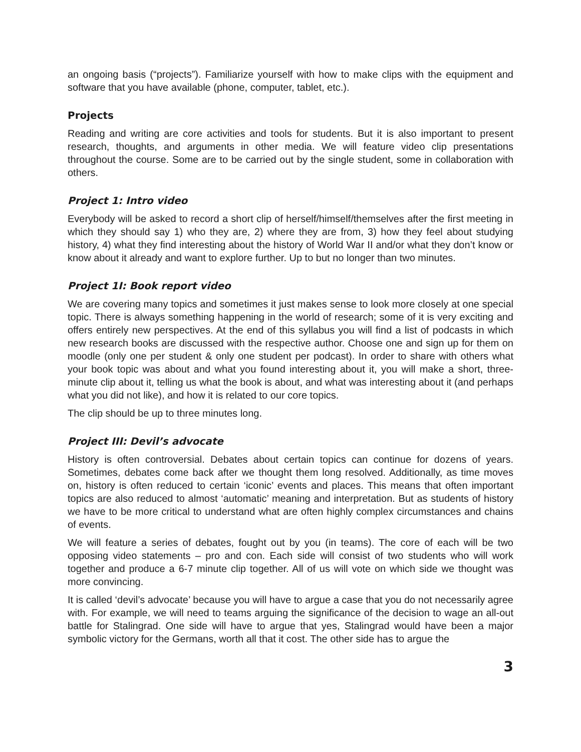an ongoing basis (“projects”). Familiarize yourself with how to make clips with the equipment and software that you have available (phone, computer, tablet, etc.).
Projects
Reading and writing are core activities and tools for students. But it is also important to present research, thoughts, and arguments in other media. We will feature video clip presentations throughout the course. Some are to be carried out by the single student, some in collaboration with others.
Project 1: Intro video
Everybody will be asked to record a short clip of herself/himself/themselves after the first meeting in which they should say 1) who they are, 2) where they are from, 3) how they feel about studying history, 4) what they find interesting about the history of World War II and/or what they don’t know or know about it already and want to explore further. Up to but no longer than two minutes.
Project 1I: Book report video
We are covering many topics and sometimes it just makes sense to look more closely at one special topic. There is always something happening in the world of research; some of it is very exciting and offers entirely new perspectives. At the end of this syllabus you will find a list of podcasts in which new research books are discussed with the respective author. Choose one and sign up for them on moodle (only one per student & only one student per podcast). In order to share with others what your book topic was about and what you found interesting about it, you will make a short, three-minute clip about it, telling us what the book is about, and what was interesting about it (and perhaps what you did not like), and how it is related to our core topics.
The clip should be up to three minutes long.
Project III: Devil’s advocate
History is often controversial. Debates about certain topics can continue for dozens of years. Sometimes, debates come back after we thought them long resolved. Additionally, as time moves on, history is often reduced to certain ‘iconic’ events and places. This means that often important topics are also reduced to almost ‘automatic’ meaning and interpretation. But as students of history we have to be more critical to understand what are often highly complex circumstances and chains of events.
We will feature a series of debates, fought out by you (in teams). The core of each will be two opposing video statements – pro and con. Each side will consist of two students who will work together and produce a 6-7 minute clip together. All of us will vote on which side we thought was more convincing.
It is called ‘devil’s advocate’ because you will have to argue a case that you do not necessarily agree with. For example, we will need to teams arguing the significance of the decision to wage an all-out battle for Stalingrad. One side will have to argue that yes, Stalingrad would have been a major symbolic victory for the Germans, worth all that it cost. The other side has to argue the
3